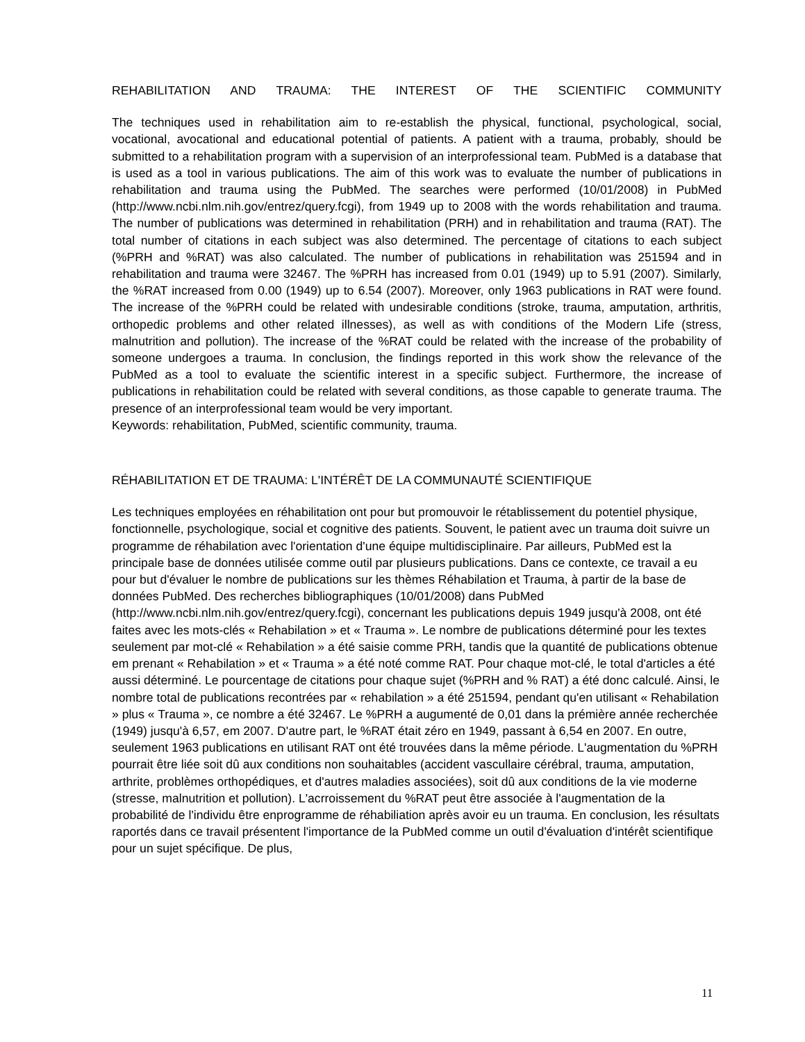REHABILITATION AND TRAUMA: THE INTEREST OF THE SCIENTIFIC COMMUNITY
The techniques used in rehabilitation aim to re-establish the physical, functional, psychological, social, vocational, avocational and educational potential of patients. A patient with a trauma, probably, should be submitted to a rehabilitation program with a supervision of an interprofessional team. PubMed is a database that is used as a tool in various publications. The aim of this work was to evaluate the number of publications in rehabilitation and trauma using the PubMed. The searches were performed (10/01/2008) in PubMed (http://www.ncbi.nlm.nih.gov/entrez/query.fcgi), from 1949 up to 2008 with the words rehabilitation and trauma. The number of publications was determined in rehabilitation (PRH) and in rehabilitation and trauma (RAT). The total number of citations in each subject was also determined. The percentage of citations to each subject (%PRH and %RAT) was also calculated. The number of publications in rehabilitation was 251594 and in rehabilitation and trauma were 32467. The %PRH has increased from 0.01 (1949) up to 5.91 (2007). Similarly, the %RAT increased from 0.00 (1949) up to 6.54 (2007). Moreover, only 1963 publications in RAT were found. The increase of the %PRH could be related with undesirable conditions (stroke, trauma, amputation, arthritis, orthopedic problems and other related illnesses), as well as with conditions of the Modern Life (stress, malnutrition and pollution). The increase of the %RAT could be related with the increase of the probability of someone undergoes a trauma. In conclusion, the findings reported in this work show the relevance of the PubMed as a tool to evaluate the scientific interest in a specific subject. Furthermore, the increase of publications in rehabilitation could be related with several conditions, as those capable to generate trauma. The presence of an interprofessional team would be very important.
Keywords: rehabilitation, PubMed, scientific community, trauma.
RÉHABILITATION ET DE TRAUMA: L'INTÉRÊT DE LA COMMUNAUTÉ SCIENTIFIQUE
Les techniques employées en réhabilitation ont pour but promouvoir le rétablissement du potentiel physique, fonctionnelle, psychologique, social et cognitive des patients. Souvent, le patient avec un trauma doit suivre un programme de réhabilation avec l'orientation d'une équipe multidisciplinaire. Par ailleurs, PubMed est la principale base de données utilisée comme outil par plusieurs publications. Dans ce contexte, ce travail a eu pour but d'évaluer le nombre de publications sur les thèmes Réhabilation et Trauma, à partir de la base de données PubMed. Des recherches bibliographiques (10/01/2008) dans PubMed (http://www.ncbi.nlm.nih.gov/entrez/query.fcgi), concernant les publications depuis 1949 jusqu'à 2008, ont été faites avec les mots-clés « Rehabilation » et « Trauma ». Le nombre de publications déterminé pour les textes seulement par mot-clé « Rehabilation » a été saisie comme PRH, tandis que la quantité de publications obtenue em prenant « Rehabilation » et « Trauma » a été noté comme RAT. Pour chaque mot-clé, le total d'articles a été aussi déterminé. Le pourcentage de citations pour chaque sujet (%PRH and % RAT) a été donc calculé. Ainsi, le nombre total de publications recontrées par « rehabilation » a été 251594, pendant qu'en utilisant « Rehabilation » plus « Trauma », ce nombre a été 32467. Le %PRH a augumenté de 0,01 dans la prémière année recherchée (1949) jusqu'à 6,57, em 2007. D'autre part, le %RAT était zéro en 1949, passant à 6,54 en 2007. En outre, seulement 1963 publications en utilisant RAT ont été trouvées dans la même période. L'augmentation du %PRH pourrait être liée soit dû aux conditions non souhaitables (accident vascullaire cérébral, trauma, amputation, arthrite, problèmes orthopédiques, et d'autres maladies associées), soit dû aux conditions de la vie moderne (stresse, malnutrition et pollution). L'acrroissement du %RAT peut être associée à l'augmentation de la probabilité de l'individu être enprogramme de réhabiliation après avoir eu un trauma. En conclusion, les résultats raportés dans ce travail présentent l'importance de la PubMed comme un outil d'évaluation d'intérêt scientifique pour un sujet spécifique. De plus,
11